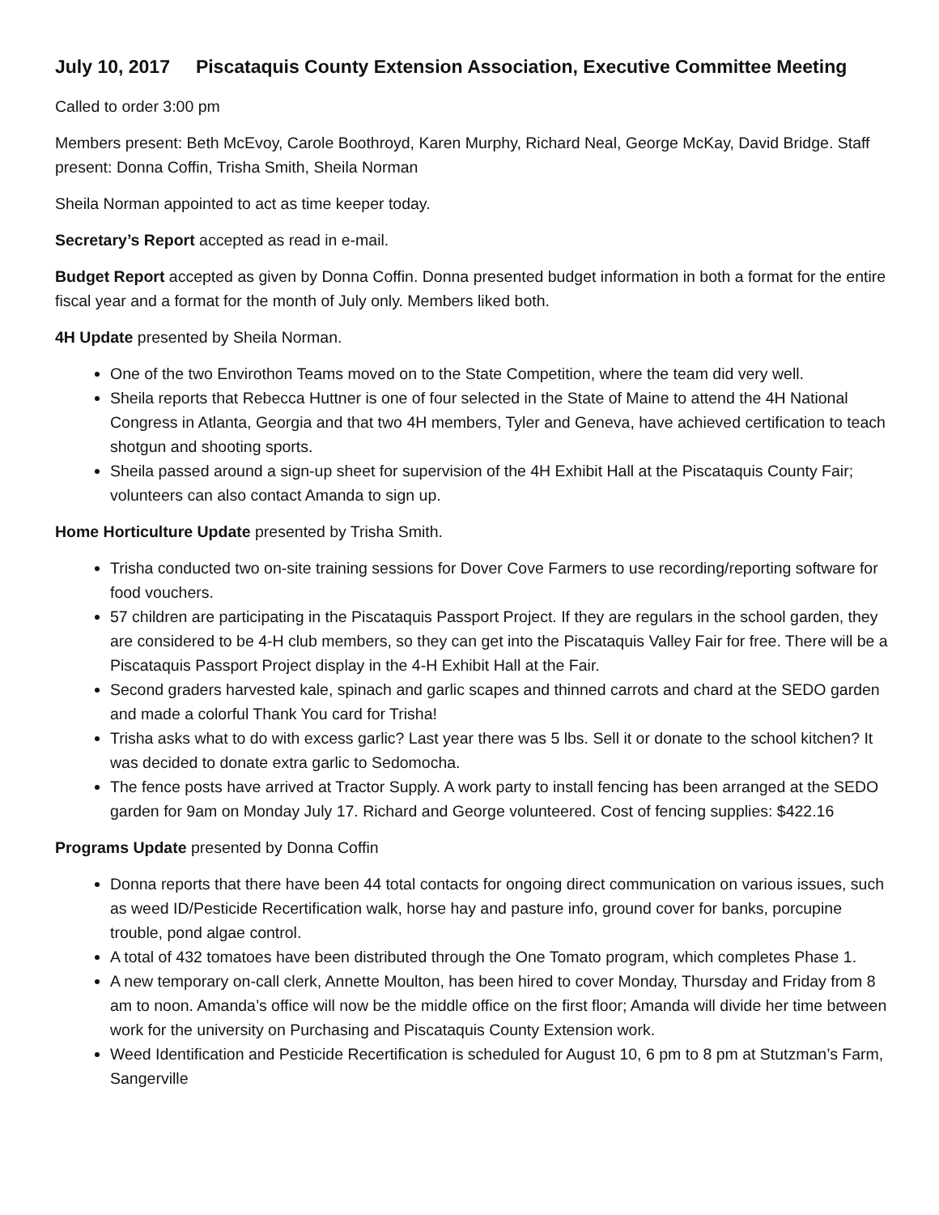July 10, 2017 Piscataquis County Extension Association, Executive Committee Meeting
Called to order 3:00 pm
Members present: Beth McEvoy, Carole Boothroyd, Karen Murphy, Richard Neal, George McKay, David Bridge. Staff present: Donna Coffin, Trisha Smith, Sheila Norman
Sheila Norman appointed to act as time keeper today.
Secretary’s Report accepted as read in e-mail.
Budget Report accepted as given by Donna Coffin. Donna presented budget information in both a format for the entire fiscal year and a format for the month of July only. Members liked both.
4H Update presented by Sheila Norman.
One of the two Envirothon Teams moved on to the State Competition, where the team did very well.
Sheila reports that Rebecca Huttner is one of four selected in the State of Maine to attend the 4H National Congress in Atlanta, Georgia and that two 4H members, Tyler and Geneva, have achieved certification to teach shotgun and shooting sports.
Sheila passed around a sign-up sheet for supervision of the 4H Exhibit Hall at the Piscataquis County Fair; volunteers can also contact Amanda to sign up.
Home Horticulture Update presented by Trisha Smith.
Trisha conducted two on-site training sessions for Dover Cove Farmers to use recording/reporting software for food vouchers.
57 children are participating in the Piscataquis Passport Project. If they are regulars in the school garden, they are considered to be 4-H club members, so they can get into the Piscataquis Valley Fair for free. There will be a Piscataquis Passport Project display in the 4-H Exhibit Hall at the Fair.
Second graders harvested kale, spinach and garlic scapes and thinned carrots and chard at the SEDO garden and made a colorful Thank You card for Trisha!
Trisha asks what to do with excess garlic? Last year there was 5 lbs. Sell it or donate to the school kitchen? It was decided to donate extra garlic to Sedomocha.
The fence posts have arrived at Tractor Supply. A work party to install fencing has been arranged at the SEDO garden for 9am on Monday July 17. Richard and George volunteered. Cost of fencing supplies: $422.16
Programs Update presented by Donna Coffin
Donna reports that there have been 44 total contacts for ongoing direct communication on various issues, such as weed ID/Pesticide Recertification walk, horse hay and pasture info, ground cover for banks, porcupine trouble, pond algae control.
A total of 432 tomatoes have been distributed through the One Tomato program, which completes Phase 1.
A new temporary on-call clerk, Annette Moulton, has been hired to cover Monday, Thursday and Friday from 8 am to noon. Amanda’s office will now be the middle office on the first floor; Amanda will divide her time between work for the university on Purchasing and Piscataquis County Extension work.
Weed Identification and Pesticide Recertification is scheduled for August 10, 6 pm to 8 pm at Stutzman’s Farm, Sangerville